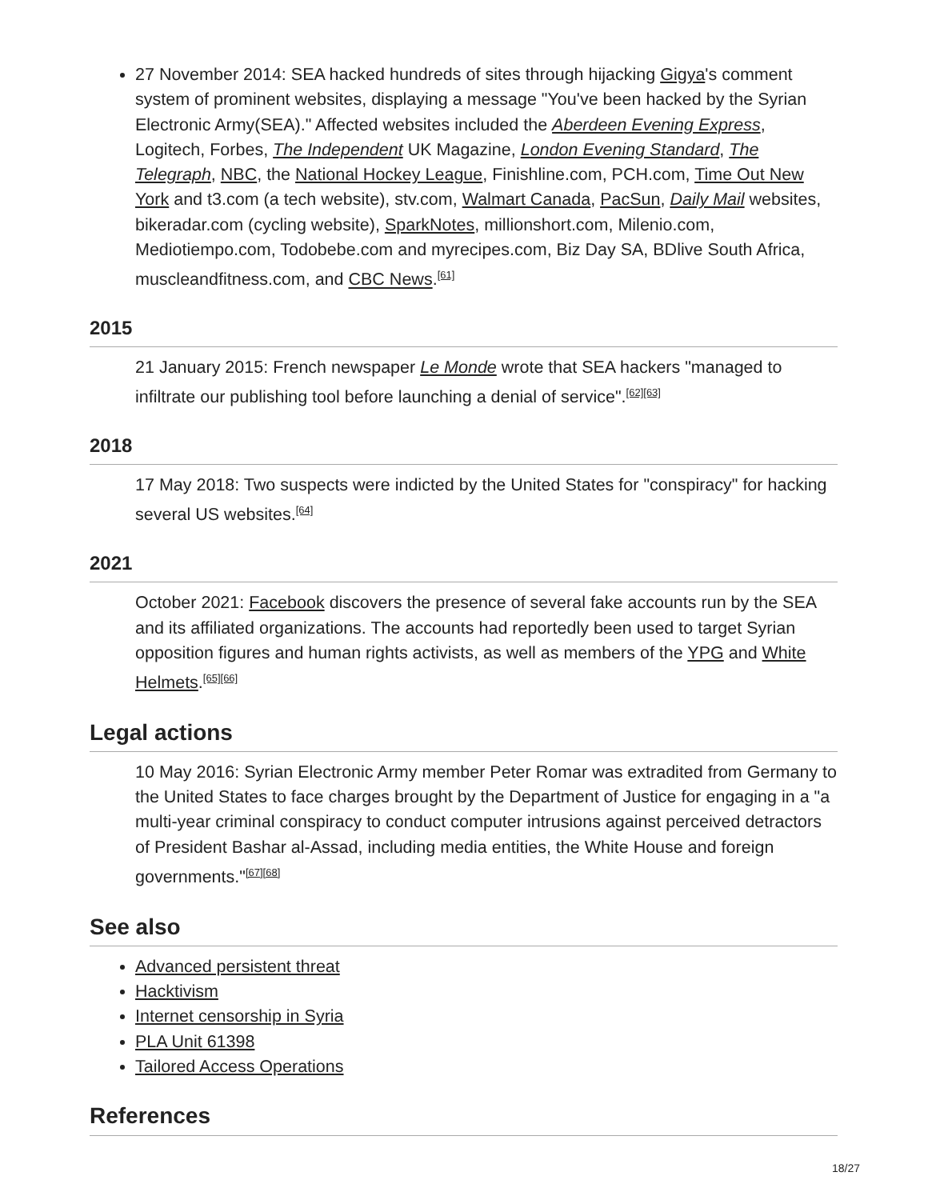27 November 2014: SEA hacked hundreds of sites through hijacking Gigya's comment system of prominent websites, displaying a message "You've been hacked by the Syrian Electronic Army(SEA)." Affected websites included the Aberdeen Evening Express, Logitech, Forbes, The Independent UK Magazine, London Evening Standard, The Telegraph, NBC, the National Hockey League, Finishline.com, PCH.com, Time Out New York and t3.com (a tech website), stv.com, Walmart Canada, PacSun, Daily Mail websites, bikeradar.com (cycling website), SparkNotes, millionshort.com, Milenio.com, Mediotiempo.com, Todobebe.com and myrecipes.com, Biz Day SA, BDlive South Africa, muscleandfitness.com, and CBC News.<sup>[61]</sup>
2015
21 January 2015: French newspaper Le Monde wrote that SEA hackers "managed to infiltrate our publishing tool before launching a denial of service".<sup>[62][63]</sup>
2018
17 May 2018: Two suspects were indicted by the United States for "conspiracy" for hacking several US websites.<sup>[64]</sup>
2021
October 2021: Facebook discovers the presence of several fake accounts run by the SEA and its affiliated organizations. The accounts had reportedly been used to target Syrian opposition figures and human rights activists, as well as members of the YPG and White Helmets.<sup>[65][66]</sup>
Legal actions
10 May 2016: Syrian Electronic Army member Peter Romar was extradited from Germany to the United States to face charges brought by the Department of Justice for engaging in a "a multi-year criminal conspiracy to conduct computer intrusions against perceived detractors of President Bashar al-Assad, including media entities, the White House and foreign governments."<sup>[67][68]</sup>
See also
Advanced persistent threat
Hacktivism
Internet censorship in Syria
PLA Unit 61398
Tailored Access Operations
References
18/27